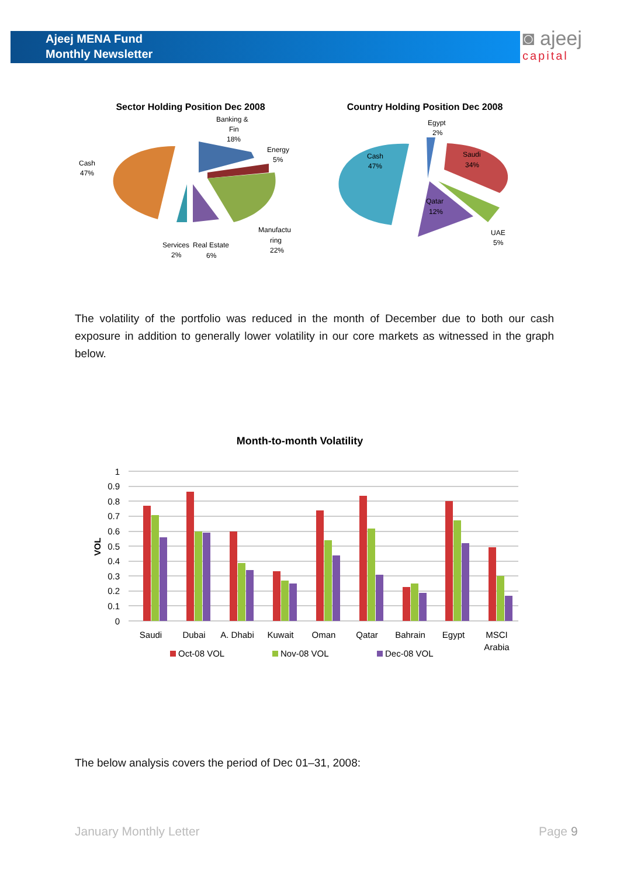Ajeej MENA Fund
Monthly Newsletter
◙ ajeej
capital
Sector Holding Position Dec 2008
Cash
47%
Banking &
Fin
18%
Energy
5%
Manufactu
ring
22%
Services
2%
Real Estate
6%
Country Holding Position Dec 2008
Cash
47%
Egypt
2%
Saudi
34%
Qatar
12%
UAE
5%
The volatility of the portfolio was reduced in the month of December due to both our cash exposure in addition to generally lower volatility in our core markets as witnessed in the graph below.
Month-to-month Volatility
1
0.9
0.8
0.7
0.6
0.5
0.4
0.3
0.2
0.1
0
VOL
Saudi
Dubai
A. Dhabi
Kuwait
Oman
Qatar
Bahrain
Egypt
MSCI
Arabia
Oct-08 VOL
Nov-08 VOL
Dec-08 VOL
The below analysis covers the period of Dec 01–31, 2008:
January Monthly Letter Page 9